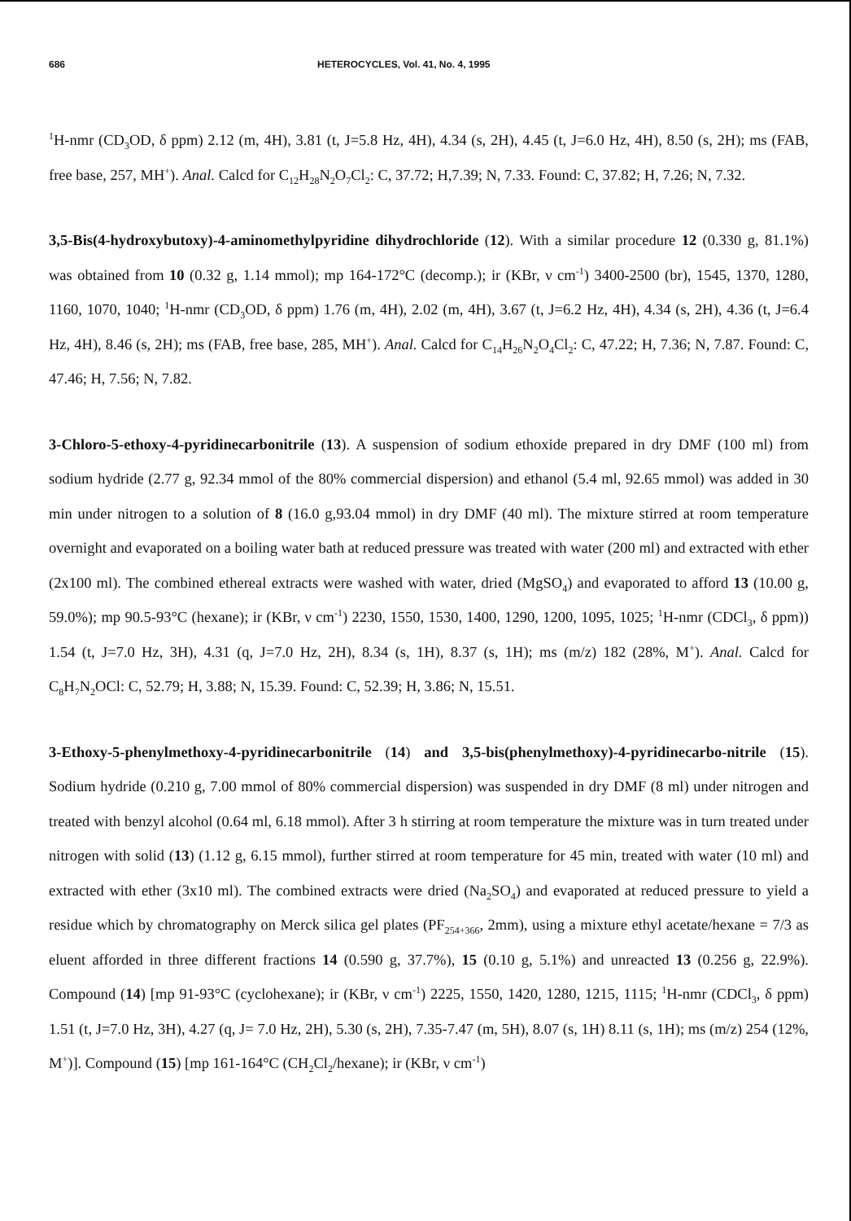686 HETEROCYCLES, Vol. 41, No. 4, 1995
<sup>1</sup>H-nmr (CD<sub>3</sub>OD, δ ppm) 2.12 (m, 4H), 3.81 (t, J=5.8 Hz, 4H), 4.34 (s, 2H), 4.45 (t, J=6.0 Hz, 4H), 8.50 (s, 2H); ms (FAB, free base, 257, MH<sup>+</sup>). Anal. Calcd for C<sub>12</sub>H<sub>28</sub>N<sub>2</sub>O<sub>7</sub>Cl<sub>2</sub>: C, 37.72; H,7.39; N, 7.33. Found: C, 37.82; H, 7.26; N, 7.32.
3,5-Bis(4-hydroxybutoxy)-4-aminomethylpyridine dihydrochloride (12). With a similar procedure 12 (0.330 g, 81.1%) was obtained from 10 (0.32 g, 1.14 mmol); mp 164-172°C (decomp.); ir (KBr, ν cm<sup>-1</sup>) 3400-2500 (br), 1545, 1370, 1280, 1160, 1070, 1040; <sup>1</sup>H-nmr (CD<sub>3</sub>OD, δ ppm) 1.76 (m, 4H), 2.02 (m, 4H), 3.67 (t, J=6.2 Hz, 4H), 4.34 (s, 2H), 4.36 (t, J=6.4 Hz, 4H), 8.46 (s, 2H); ms (FAB, free base, 285, MH<sup>+</sup>). Anal. Calcd for C<sub>14</sub>H<sub>26</sub>N<sub>2</sub>O<sub>4</sub>Cl<sub>2</sub>: C, 47.22; H, 7.36; N, 7.87. Found: C, 47.46; H, 7.56; N, 7.82.
3-Chloro-5-ethoxy-4-pyridinecarbonitrile (13). A suspension of sodium ethoxide prepared in dry DMF (100 ml) from sodium hydride (2.77 g, 92.34 mmol of the 80% commercial dispersion) and ethanol (5.4 ml, 92.65 mmol) was added in 30 min under nitrogen to a solution of 8 (16.0 g,93.04 mmol) in dry DMF (40 ml). The mixture stirred at room temperature overnight and evaporated on a boiling water bath at reduced pressure was treated with water (200 ml) and extracted with ether (2x100 ml). The combined ethereal extracts were washed with water, dried (MgSO<sub>4</sub>) and evaporated to afford 13 (10.00 g, 59.0%); mp 90.5-93°C (hexane); ir (KBr, ν cm<sup>-1</sup>) 2230, 1550, 1530, 1400, 1290, 1200, 1095, 1025; <sup>1</sup>H-nmr (CDCl<sub>3</sub>, δ ppm)) 1.54 (t, J=7.0 Hz, 3H), 4.31 (q, J=7.0 Hz, 2H), 8.34 (s, 1H), 8.37 (s, 1H); ms (m/z) 182 (28%, M<sup>+</sup>). Anal. Calcd for C<sub>8</sub>H<sub>7</sub>N<sub>2</sub>OCl: C, 52.79; H, 3.88; N, 15.39. Found: C, 52.39; H, 3.86; N, 15.51.
3-Ethoxy-5-phenylmethoxy-4-pyridinecarbonitrile (14) and 3,5-bis(phenylmethoxy)-4-pyridinecarbo-nitrile (15). Sodium hydride (0.210 g, 7.00 mmol of 80% commercial dispersion) was suspended in dry DMF (8 ml) under nitrogen and treated with benzyl alcohol (0.64 ml, 6.18 mmol). After 3 h stirring at room temperature the mixture was in turn treated under nitrogen with solid (13) (1.12 g, 6.15 mmol), further stirred at room temperature for 45 min, treated with water (10 ml) and extracted with ether (3x10 ml). The combined extracts were dried (Na<sub>2</sub>SO<sub>4</sub>) and evaporated at reduced pressure to yield a residue which by chromatography on Merck silica gel plates (PF<sub>254+366</sub>, 2mm), using a mixture ethyl acetate/hexane = 7/3 as eluent afforded in three different fractions 14 (0.590 g, 37.7%), 15 (0.10 g, 5.1%) and unreacted 13 (0.256 g, 22.9%). Compound (14) [mp 91-93°C (cyclohexane); ir (KBr, ν cm<sup>-1</sup>) 2225, 1550, 1420, 1280, 1215, 1115; <sup>1</sup>H-nmr (CDCl<sub>3</sub>, δ ppm) 1.51 (t, J=7.0 Hz, 3H), 4.27 (q, J= 7.0 Hz, 2H), 5.30 (s, 2H), 7.35-7.47 (m, 5H), 8.07 (s, 1H) 8.11 (s, 1H); ms (m/z) 254 (12%, M<sup>+</sup>)]. Compound (15) [mp 161-164°C (CH<sub>2</sub>Cl<sub>2</sub>/hexane); ir (KBr, ν cm<sup>-1</sup>)